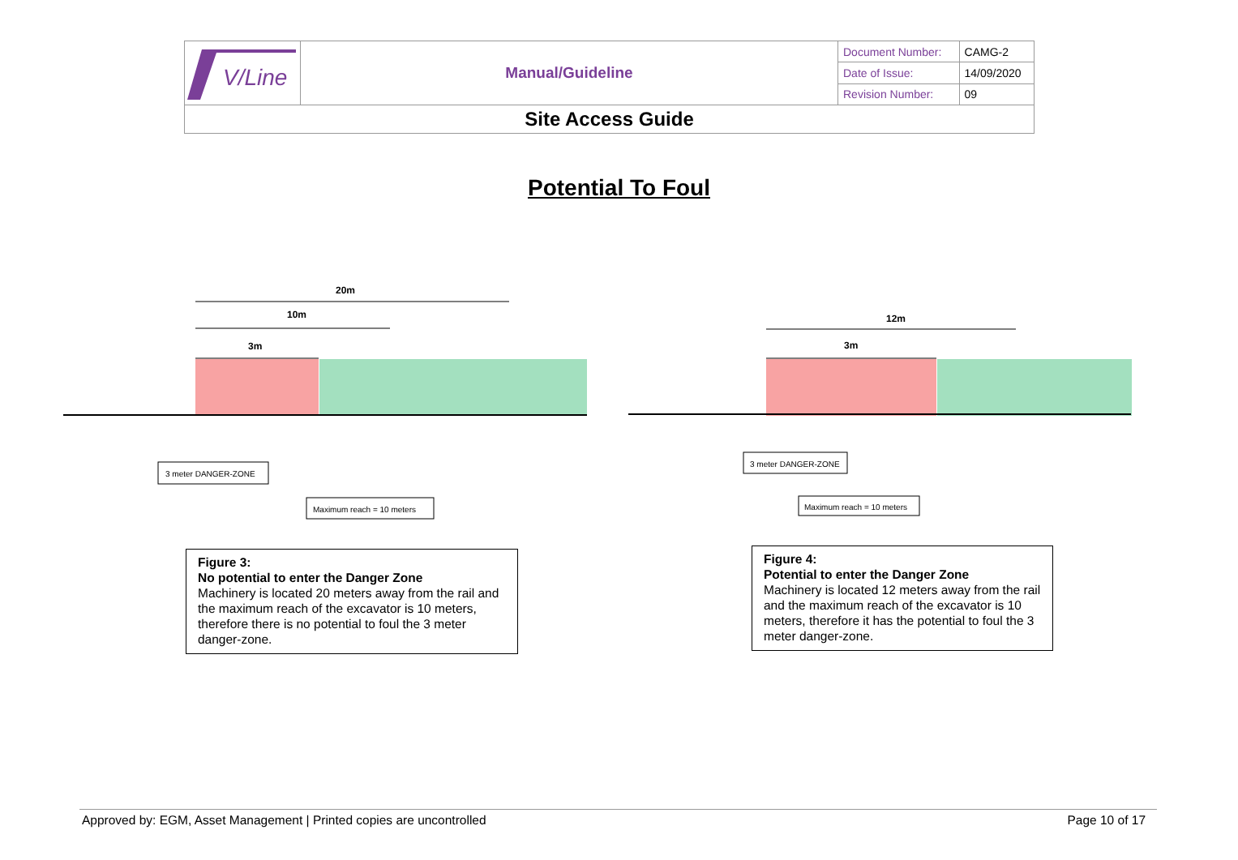| V/Line | Manual/Guideline | Document Number: | CAMG-2 |
| | | Date of Issue: | 14/09/2020 |
| | | Revision Number: | 09 |
| Site Access Guide | | | |
Potential To Foul
20m
10m
3m
3 meter DANGER-ZONE
Maximum reach = 10 meters
12m
3m
3 meter DANGER-ZONE
Maximum reach = 10 meters
Figure 3:
No potential to enter the Danger Zone
Machinery is located 20 meters away from the rail and the maximum reach of the excavator is 10 meters, therefore there is no potential to foul the 3 meter danger-zone.
Figure 4:
Potential to enter the Danger Zone
Machinery is located 12 meters away from the rail and the maximum reach of the excavator is 10 meters, therefore it has the potential to foul the 3 meter danger-zone.
Approved by: EGM, Asset Management | Printed copies are uncontrolled Page 10 of 17